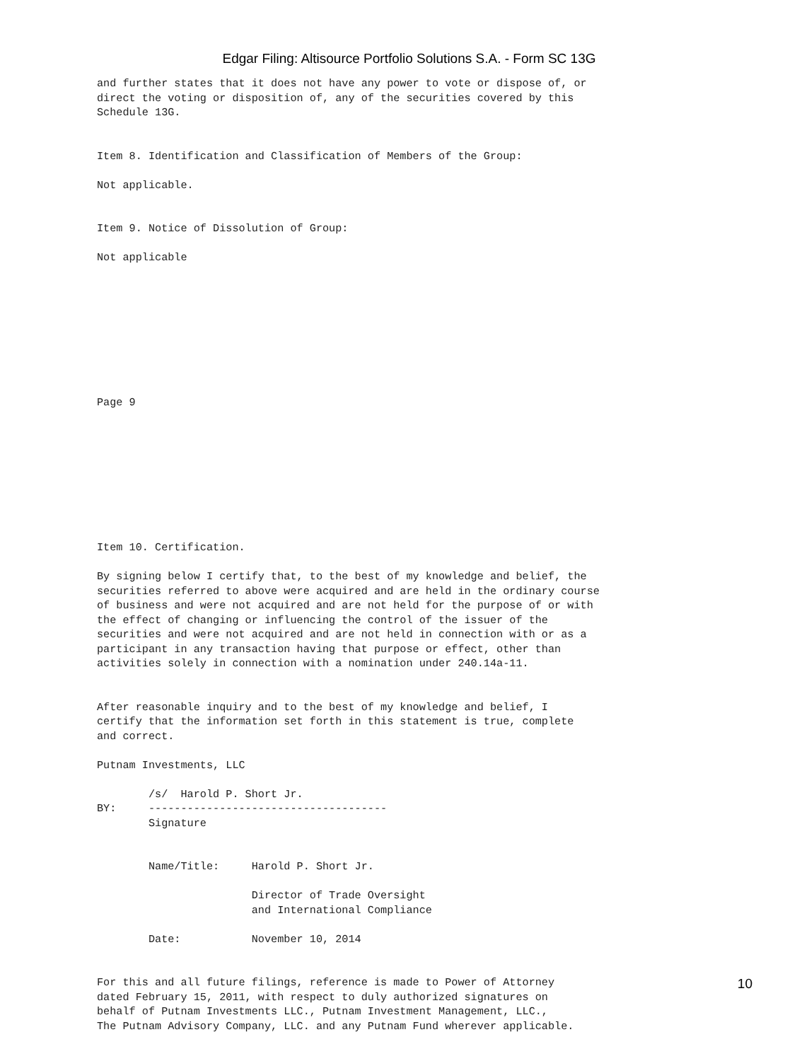Edgar Filing: Altisource Portfolio Solutions S.A. - Form SC 13G
and further states that it does not have any power to vote or dispose of, or
direct the voting or disposition of, any of the securities covered by this
Schedule 13G.


Item 8. Identification and Classification of Members of the Group:

Not applicable.


Item 9. Notice of Dissolution of Group:

Not applicable









Page 9









Item 10. Certification.

By signing below I certify that, to the best of my knowledge and belief, the
securities referred to above were acquired and are held in the ordinary course
of business and were not acquired and are not held for the purpose of or with
the effect of changing or influencing the control of the issuer of the
securities and were not acquired and are not held in connection with or as a
participant in any transaction having that purpose or effect, other than
activities solely in connection with a nomination under 240.14a-11.


After reasonable inquiry and to the best of my knowledge and belief, I
certify that the information set forth in this statement is true, complete
and correct.

Putnam Investments, LLC

        /s/  Harold P. Short Jr.
BY:     -------------------------------------
        Signature


        Name/Title:     Harold P. Short Jr.

                        Director of Trade Oversight
                        and International Compliance

        Date:           November 10, 2014


For this and all future filings, reference is made to Power of Attorney
dated February 15, 2011, with respect to duly authorized signatures on
behalf of Putnam Investments LLC., Putnam Investment Management, LLC.,
The Putnam Advisory Company, LLC. and any Putnam Fund wherever applicable.
10